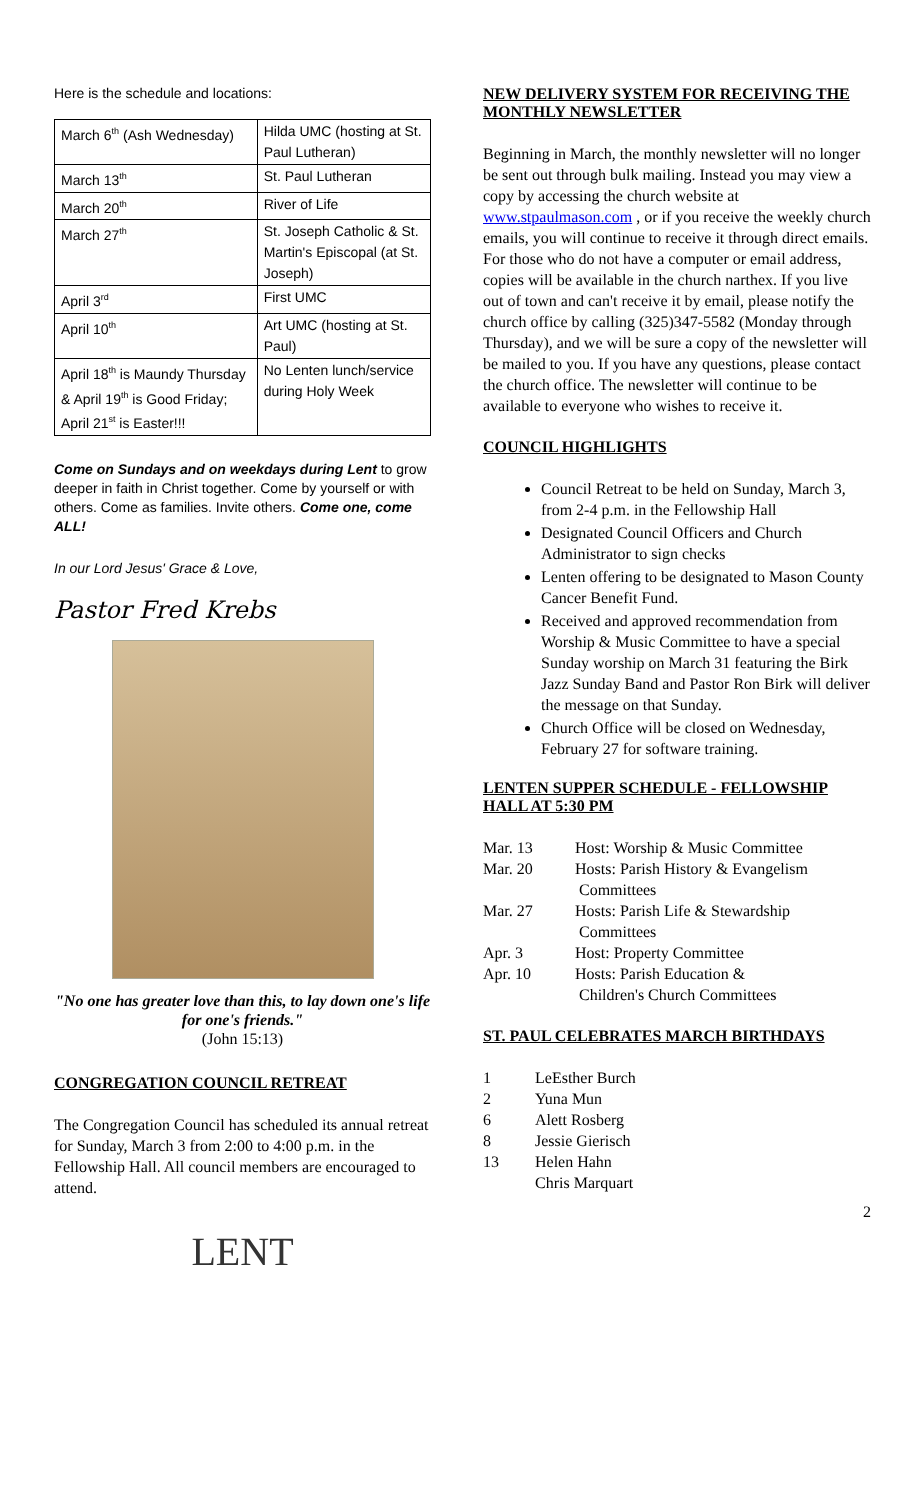Here is the schedule and locations:
| March 6<sup>th</sup> (Ash Wednesday) | Hilda UMC (hosting at St. Paul Lutheran) |
| March 13<sup>th</sup> | St. Paul Lutheran |
| March 20<sup>th</sup> | River of Life |
| March 27<sup>th</sup> | St. Joseph Catholic & St. Martin's Episcopal (at St. Joseph) |
| April 3<sup>rd</sup> | First UMC |
| April 10<sup>th</sup> | Art UMC (hosting at St. Paul) |
| April 18<sup>th</sup> is Maundy Thursday & April 19<sup>th</sup> is Good Friday; April 21<sup>st</sup> is Easter!!! | No Lenten lunch/service during Holy Week |
Come on Sundays and on weekdays during Lent to grow deeper in faith in Christ together. Come by yourself or with others. Come as families. Invite others. Come one, come ALL!
In our Lord Jesus' Grace & Love,
Pastor Fred Krebs
"No one has greater love than this, to lay down one's life for one's friends."
(John 15:13)
CONGREGATION COUNCIL RETREAT
The Congregation Council has scheduled its annual retreat for Sunday, March 3 from 2:00 to 4:00 p.m. in the Fellowship Hall. All council members are encouraged to attend.
LENT
NEW DELIVERY SYSTEM FOR RECEIVING THE MONTHLY NEWSLETTER
Beginning in March, the monthly newsletter will no longer be sent out through bulk mailing. Instead you may view a copy by accessing the church website at www.stpaulmason.com , or if you receive the weekly church emails, you will continue to receive it through direct emails. For those who do not have a computer or email address, copies will be available in the church narthex. If you live out of town and can't receive it by email, please notify the church office by calling (325)347-5582 (Monday through Thursday), and we will be sure a copy of the newsletter will be mailed to you. If you have any questions, please contact the church office. The newsletter will continue to be available to everyone who wishes to receive it.
COUNCIL HIGHLIGHTS
Council Retreat to be held on Sunday, March 3, from 2-4 p.m. in the Fellowship Hall
Designated Council Officers and Church Administrator to sign checks
Lenten offering to be designated to Mason County Cancer Benefit Fund.
Received and approved recommendation from Worship & Music Committee to have a special Sunday worship on March 31 featuring the Birk Jazz Sunday Band and Pastor Ron Birk will deliver the message on that Sunday.
Church Office will be closed on Wednesday, February 27 for software training.
LENTEN SUPPER SCHEDULE - FELLOWSHIP HALL AT 5:30 PM
| Mar. 13 | Host: Worship & Music Committee |
| Mar. 20 | Hosts: Parish History & Evangelism Committees |
| Mar. 27 | Hosts: Parish Life & Stewardship Committees |
| Apr. 3 | Host: Property Committee |
| Apr. 10 | Hosts: Parish Education & Children's Church Committees |
ST. PAUL CELEBRATES MARCH BIRTHDAYS
| 1 | LeEsther Burch |
| 2 | Yuna Mun |
| 6 | Alett Rosberg |
| 8 | Jessie Gierisch |
| 13 | Helen Hahn Chris Marquart |
2